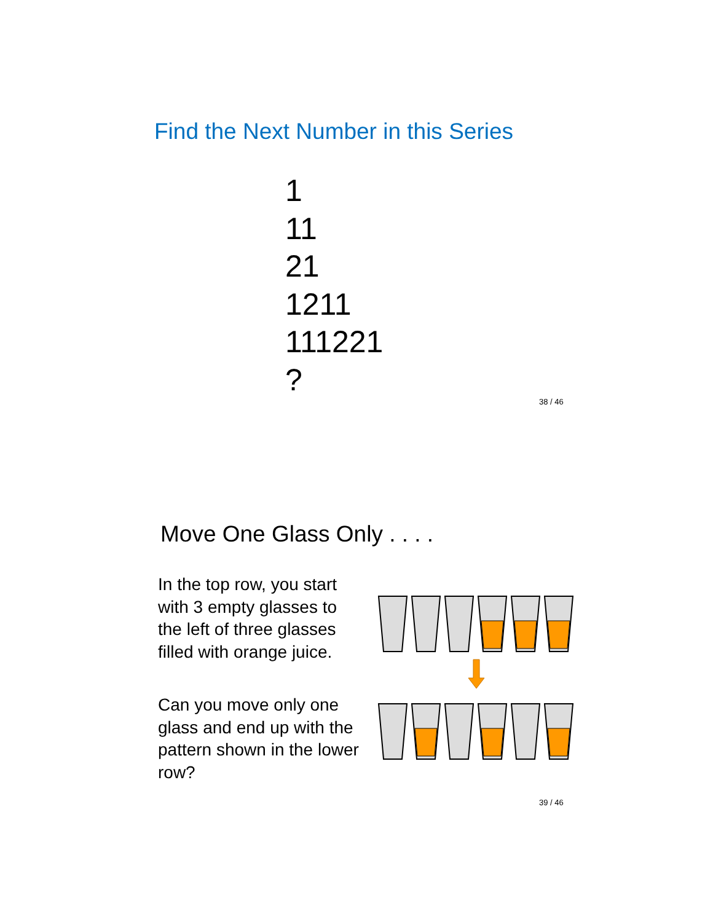Find the Next Number in this Series
1
11
21
1211
111221
?
38 / 46
Move One Glass Only . . . .
In the top row, you start with 3 empty glasses to the left of three glasses filled with orange juice.
Can you move only one glass and end up with the pattern shown in the lower row?
39 / 46